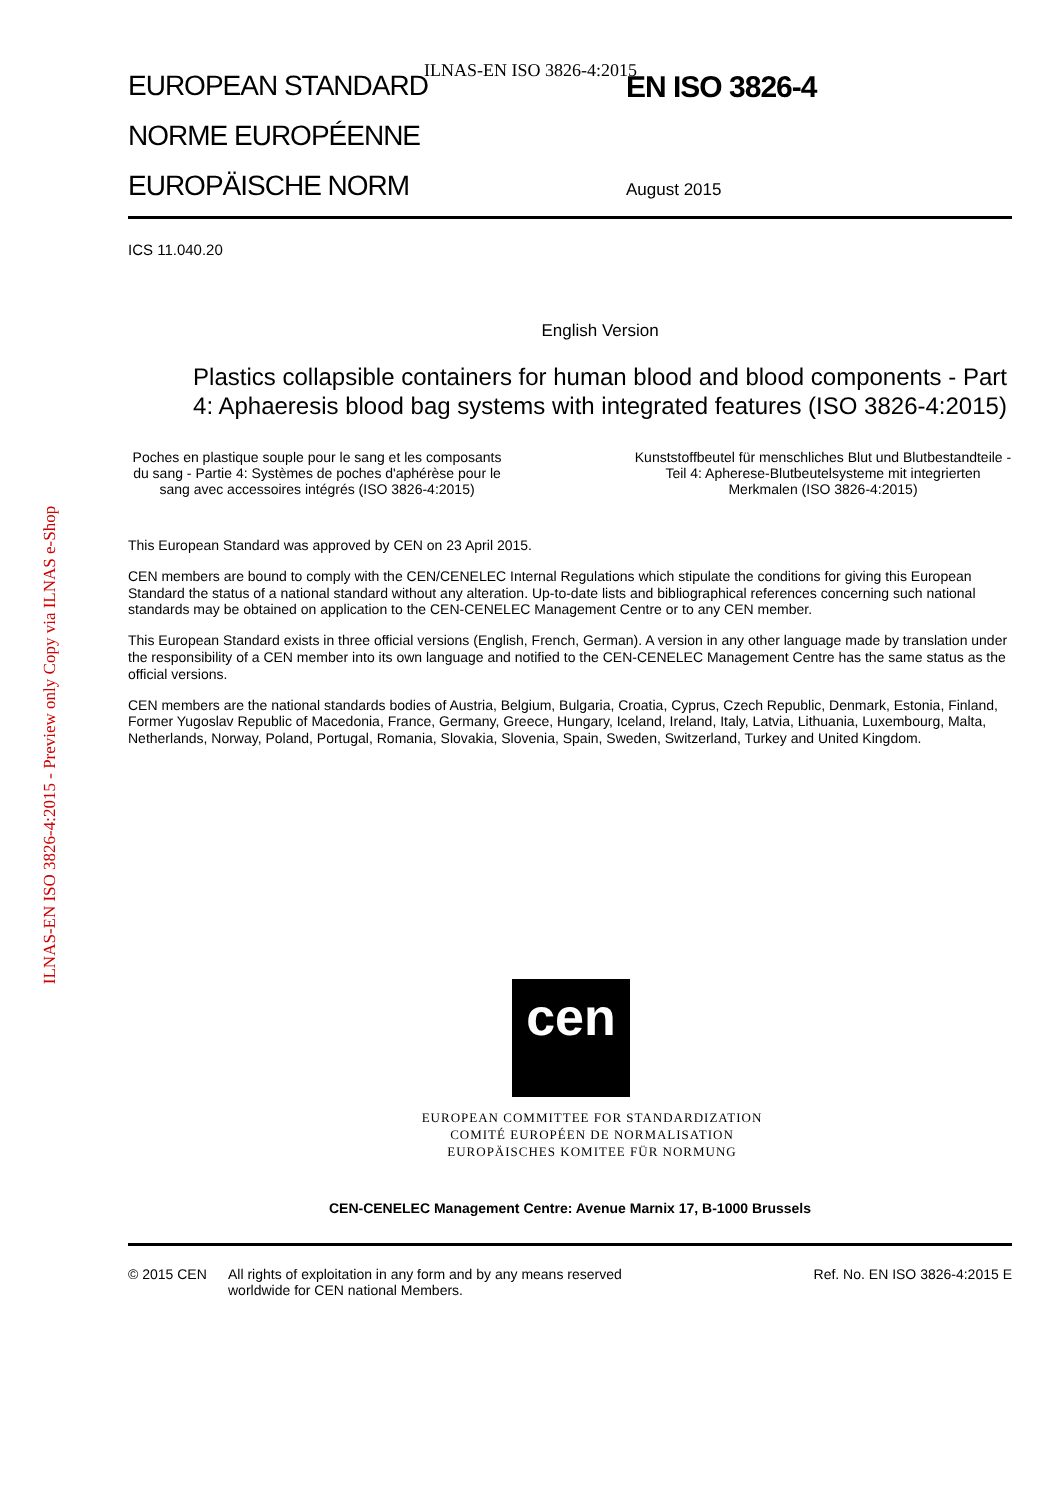ILNAS-EN ISO 3826-4:2015
ILNAS-EN ISO 3826-4:2015 - Preview only Copy via ILNAS e-Shop
EUROPEAN STANDARD
NORME EUROPÉENNE
EUROPÄISCHE NORM
EN ISO 3826-4
August 2015
ICS 11.040.20
English Version
Plastics collapsible containers for human blood and blood components - Part 4: Aphaeresis blood bag systems with integrated features (ISO 3826-4:2015)
Poches en plastique souple pour le sang et les composants du sang - Partie 4: Systèmes de poches d'aphérèse pour le sang avec accessoires intégrés (ISO 3826-4:2015)
Kunststoffbeutel für menschliches Blut und Blutbestandteile - Teil 4: Apherese-Blutbeutelsysteme mit integrierten Merkmalen (ISO 3826-4:2015)
This European Standard was approved by CEN on 23 April 2015.
CEN members are bound to comply with the CEN/CENELEC Internal Regulations which stipulate the conditions for giving this European Standard the status of a national standard without any alteration. Up-to-date lists and bibliographical references concerning such national standards may be obtained on application to the CEN-CENELEC Management Centre or to any CEN member.
This European Standard exists in three official versions (English, French, German). A version in any other language made by translation under the responsibility of a CEN member into its own language and notified to the CEN-CENELEC Management Centre has the same status as the official versions.
CEN members are the national standards bodies of Austria, Belgium, Bulgaria, Croatia, Cyprus, Czech Republic, Denmark, Estonia, Finland, Former Yugoslav Republic of Macedonia, France, Germany, Greece, Hungary, Iceland, Ireland, Italy, Latvia, Lithuania, Luxembourg, Malta, Netherlands, Norway, Poland, Portugal, Romania, Slovakia, Slovenia, Spain, Sweden, Switzerland, Turkey and United Kingdom.
cen
EUROPEAN COMMITTEE FOR STANDARDIZATION
COMITÉ EUROPÉEN DE NORMALISATION
EUROPÄISCHES KOMITEE FÜR NORMUNG
CEN-CENELEC Management Centre: Avenue Marnix 17, B-1000 Brussels
© 2015 CEN All rights of exploitation in any form and by any means reserved worldwide for CEN national Members.
Ref. No. EN ISO 3826-4:2015 E